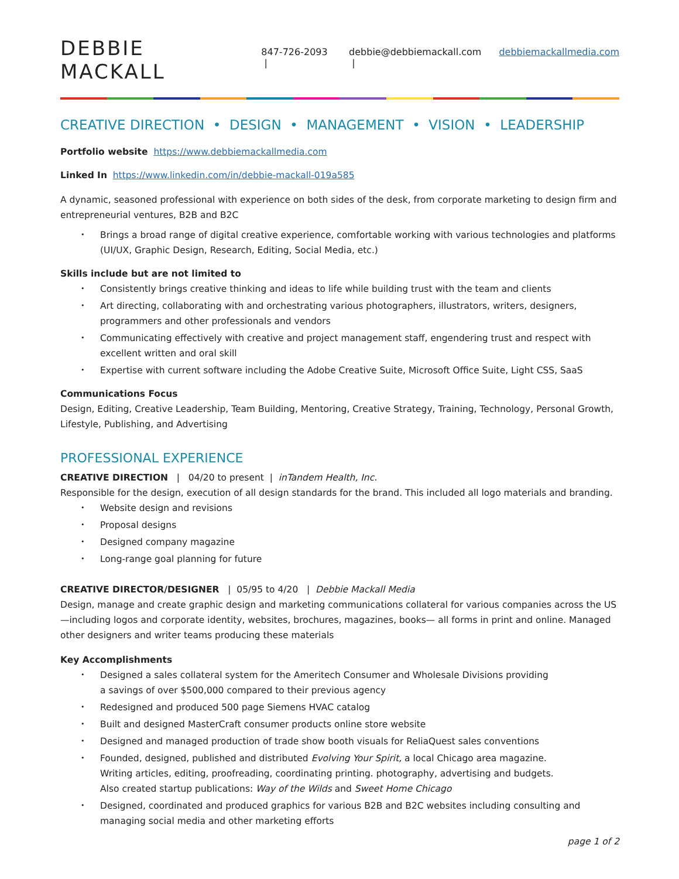DEBBIE MACKALL
847-726-2093 | debbie@debbiemackall.com | debbiemackallmedia.com
CREATIVE DIRECTION • DESIGN • MANAGEMENT • VISION • LEADERSHIP
Portfolio website https://www.debbiemackallmedia.com
Linked In https://www.linkedin.com/in/debbie-mackall-019a585
A dynamic, seasoned professional with experience on both sides of the desk, from corporate marketing to design firm and entrepreneurial ventures, B2B and B2C
Brings a broad range of digital creative experience, comfortable working with various technologies and platforms (UI/UX, Graphic Design, Research, Editing, Social Media, etc.)
Skills include but are not limited to
Consistently brings creative thinking and ideas to life while building trust with the team and clients
Art directing, collaborating with and orchestrating various photographers, illustrators, writers, designers, programmers and other professionals and vendors
Communicating effectively with creative and project management staff, engendering trust and respect with excellent written and oral skill
Expertise with current software including the Adobe Creative Suite, Microsoft Office Suite, Light CSS, SaaS
Communications Focus
Design, Editing, Creative Leadership, Team Building, Mentoring, Creative Strategy, Training, Technology, Personal Growth, Lifestyle, Publishing, and Advertising
PROFESSIONAL EXPERIENCE
CREATIVE DIRECTION | 04/20 to present | inTandem Health, Inc.
Responsible for the design, execution of all design standards for the brand. This included all logo materials and branding.
Website design and revisions
Proposal designs
Designed company magazine
Long-range goal planning for future
CREATIVE DIRECTOR/DESIGNER | 05/95 to 4/20 | Debbie Mackall Media
Design, manage and create graphic design and marketing communications collateral for various companies across the US—including logos and corporate identity, websites, brochures, magazines, books— all forms in print and online. Managed other designers and writer teams producing these materials
Key Accomplishments
Designed a sales collateral system for the Ameritech Consumer and Wholesale Divisions providing
a savings of over $500,000 compared to their previous agency
Redesigned and produced 500 page Siemens HVAC catalog
Built and designed MasterCraft consumer products online store website
Designed and managed production of trade show booth visuals for ReliaQuest sales conventions
Founded, designed, published and distributed Evolving Your Spirit, a local Chicago area magazine.
Writing articles, editing, proofreading, coordinating printing. photography, advertising and budgets.
Also created startup publications: Way of the Wilds and Sweet Home Chicago
Designed, coordinated and produced graphics for various B2B and B2C websites including consulting and managing social media and other marketing efforts
page 1 of 2